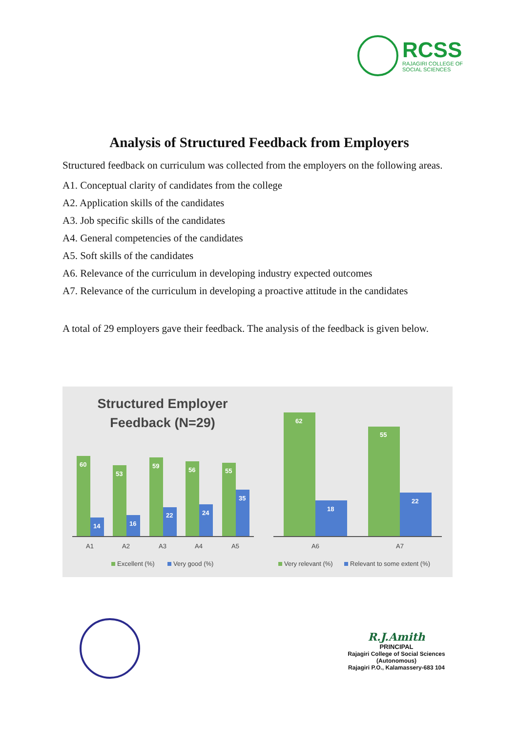RCSS
RAJAGIRI COLLEGE OF
SOCIAL SCIENCES
Analysis of Structured Feedback from Employers
Structured feedback on curriculum was collected from the employers on the following areas.
A1. Conceptual clarity of candidates from the college
A2. Application skills of the candidates
A3. Job specific skills of the candidates
A4. General competencies of the candidates
A5. Soft skills of the candidates
A6. Relevance of the curriculum in developing industry expected outcomes
A7. Relevance of the curriculum in developing a proactive attitude in the candidates
A total of 29 employers gave their feedback. The analysis of the feedback is given below.
Structured Employer
Feedback (N=29)
60
53
59
56
55
14
16
22
24
35
A1
A2
A3
A4
A5
Excellent (%)
Very good (%)
62
55
18
22
A6
A7
Very relevant (%)
Relevant to some extent (%)
R.J.Amith
PRINCIPAL
Rajagiri College of Social Sciences
(Autonomous)
Rajagiri P.O., Kalamassery-683 104